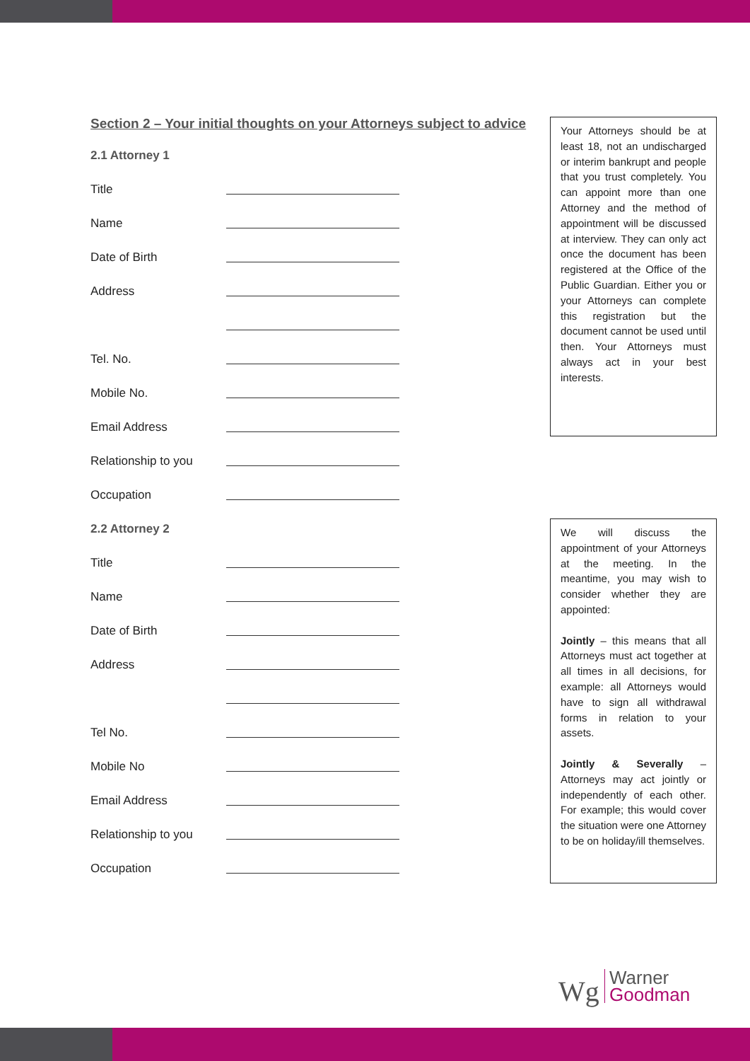Section 2 – Your initial thoughts on your Attorneys subject to advice
2.1 Attorney 1
Title
Name
Date of Birth
Address
Tel. No.
Mobile No.
Email Address
Relationship to you
Occupation
2.2 Attorney 2
Title
Name
Date of Birth
Address
Tel No.
Mobile No
Email Address
Relationship to you
Occupation
Your Attorneys should be at least 18, not an undischarged or interim bankrupt and people that you trust completely. You can appoint more than one Attorney and the method of appointment will be discussed at interview. They can only act once the document has been registered at the Office of the Public Guardian. Either you or your Attorneys can complete this registration but the document cannot be used until then. Your Attorneys must always act in your best interests.
We will discuss the appointment of your Attorneys at the meeting. In the meantime, you may wish to consider whether they are appointed:
Jointly – this means that all Attorneys must act together at all times in all decisions, for example: all Attorneys would have to sign all withdrawal forms in relation to your assets.
Jointly & Severally – Attorneys may act jointly or independently of each other. For example; this would cover the situation were one Attorney to be on holiday/ill themselves.
Wg Warner
Goodman